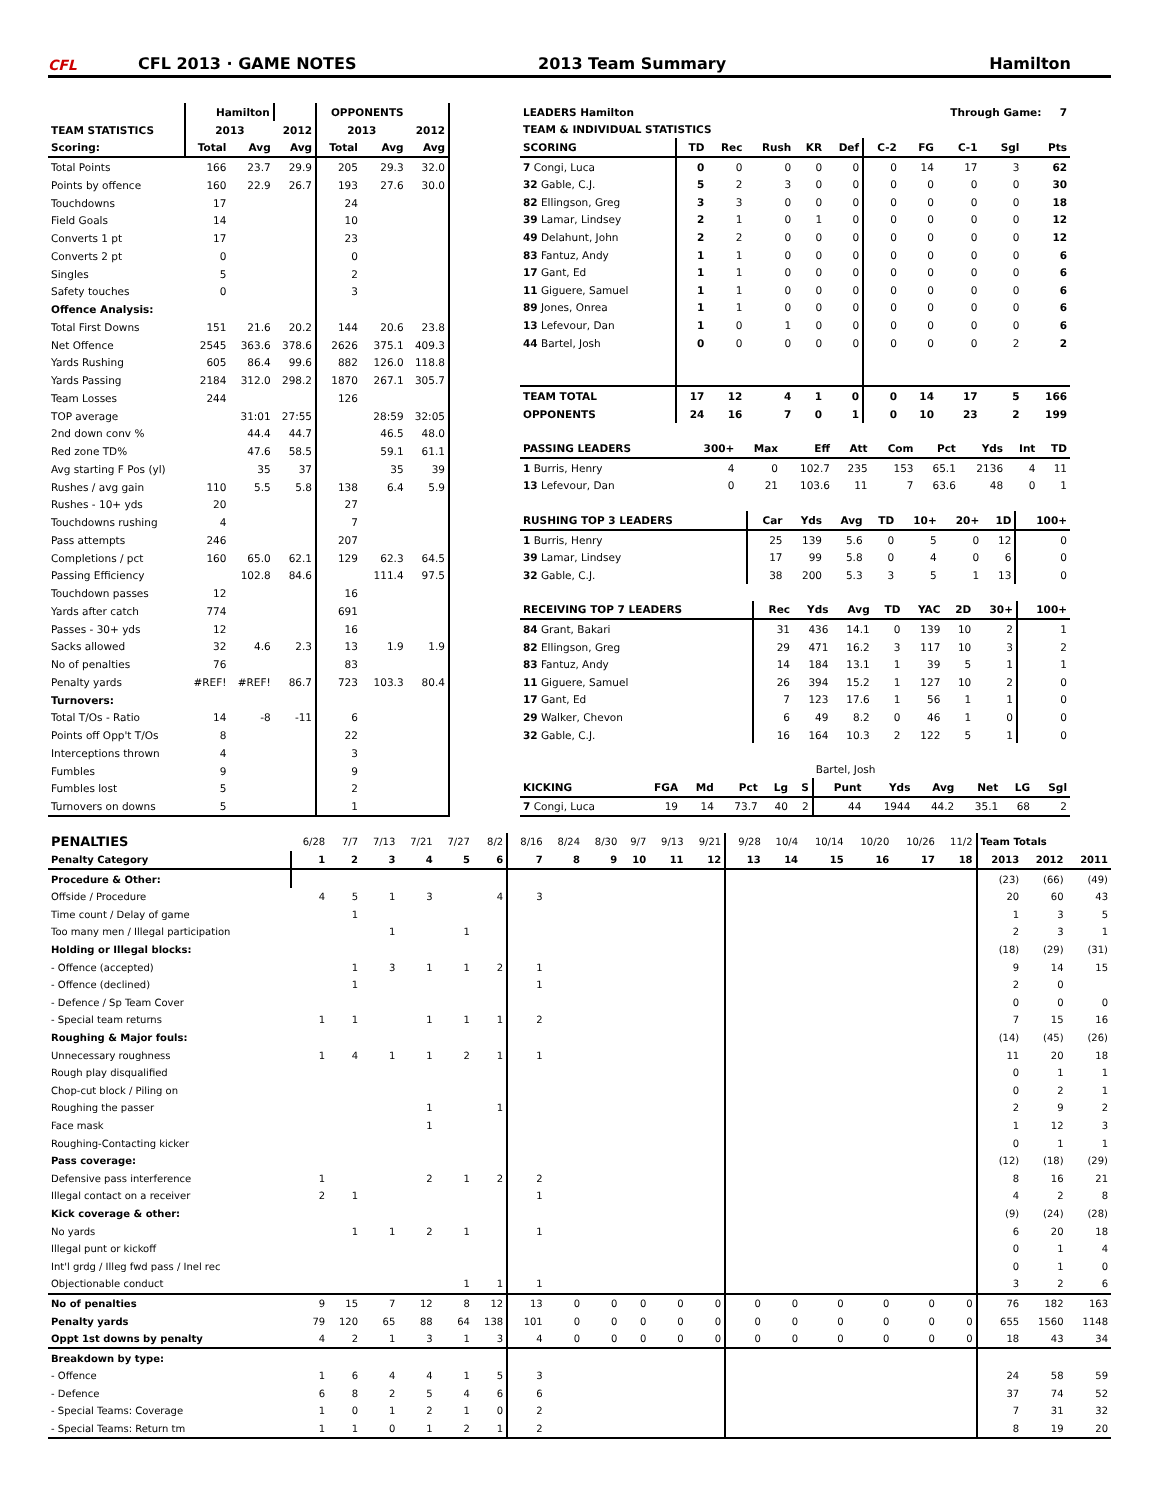CFL
CFL 2013 · GAME NOTES
2013 Team Summary
Hamilton
| | Hamilton | | | OPPONENTS | | |
| TEAM STATISTICS | 2013 | | 2012 | 2013 | | 2012 |
| Scoring: | Total | Avg | Avg | Total | Avg | Avg |
| Total Points | 166 | 23.7 | 29.9 | 205 | 29.3 | 32.0 |
| Points by offence | 160 | 22.9 | 26.7 | 193 | 27.6 | 30.0 |
| Touchdowns | 17 | | | 24 | | |
| Field Goals | 14 | | | 10 | | |
| Converts 1 pt | 17 | | | 23 | | |
| Converts 2 pt | 0 | | | 0 | | |
| Singles | 5 | | | 2 | | |
| Safety touches | 0 | | | 3 | | |
| Offence Analysis: | | | | | | |
| Total First Downs | 151 | 21.6 | 20.2 | 144 | 20.6 | 23.8 |
| Net Offence | 2545 | 363.6 | 378.6 | 2626 | 375.1 | 409.3 |
| Yards Rushing | 605 | 86.4 | 99.6 | 882 | 126.0 | 118.8 |
| Yards Passing | 2184 | 312.0 | 298.2 | 1870 | 267.1 | 305.7 |
| Team Losses | 244 | | | 126 | | |
| TOP average | | 31:01 | 27:55 | | 28:59 | 32:05 |
| 2nd down conv % | | 44.4 | 44.7 | | 46.5 | 48.0 |
| Red zone TD% | | 47.6 | 58.5 | | 59.1 | 61.1 |
| Avg starting F Pos (yl) | | 35 | 37 | | 35 | 39 |
| Rushes / avg gain | 110 | 5.5 | 5.8 | 138 | 6.4 | 5.9 |
| Rushes - 10+ yds | 20 | | | 27 | | |
| Touchdowns rushing | 4 | | | 7 | | |
| Pass attempts | 246 | | | 207 | | |
| Completions / pct | 160 | 65.0 | 62.1 | 129 | 62.3 | 64.5 |
| Passing Efficiency | | 102.8 | 84.6 | | 111.4 | 97.5 |
| Touchdown passes | 12 | | | 16 | | |
| Yards after catch | 774 | | | 691 | | |
| Passes - 30+ yds | 12 | | | 16 | | |
| Sacks allowed | 32 | 4.6 | 2.3 | 13 | 1.9 | 1.9 |
| No of penalties | 76 | | | 83 | | |
| Penalty yards | #REF! | #REF! | 86.7 | 723 | 103.3 | 80.4 |
| Turnovers: | | | | | | |
| Total T/Os - Ratio | 14 | -8 | -11 | 6 | | |
| Points off Opp't T/Os | 8 | | | 22 | | |
| Interceptions thrown | 4 | | | 3 | | |
| Fumbles | 9 | | | 9 | | |
| Fumbles lost | 5 | | | 2 | | |
| Turnovers on downs | 5 | | | 1 | | |
| LEADERS Hamilton | | | | | | | Through Game: 7 | | | |
| --- | --- | --- | --- | --- | --- | --- | --- | --- | --- | --- |
| TEAM & INDIVIDUAL STATISTICS | | | | | | | | | | |
| SCORING | TD | Rec | Rush | KR | Def | C-2 | FG | C-1 | Sgl | Pts |
| 7 Congi, Luca | 0 | 0 | 0 | 0 | 0 | 0 | 14 | 17 | 3 | 62 |
| 32 Gable, C.J. | 5 | 2 | 3 | 0 | 0 | 0 | 0 | 0 | 0 | 30 |
| 82 Ellingson, Greg | 3 | 3 | 0 | 0 | 0 | 0 | 0 | 0 | 0 | 18 |
| 39 Lamar, Lindsey | 2 | 1 | 0 | 1 | 0 | 0 | 0 | 0 | 0 | 12 |
| 49 Delahunt, John | 2 | 2 | 0 | 0 | 0 | 0 | 0 | 0 | 0 | 12 |
| 83 Fantuz, Andy | 1 | 1 | 0 | 0 | 0 | 0 | 0 | 0 | 0 | 6 |
| 17 Gant, Ed | 1 | 1 | 0 | 0 | 0 | 0 | 0 | 0 | 0 | 6 |
| 11 Giguere, Samuel | 1 | 1 | 0 | 0 | 0 | 0 | 0 | 0 | 0 | 6 |
| 89 Jones, Onrea | 1 | 1 | 0 | 0 | 0 | 0 | 0 | 0 | 0 | 6 |
| 13 Lefevour, Dan | 1 | 0 | 1 | 0 | 0 | 0 | 0 | 0 | 0 | 6 |
| 44 Bartel, Josh | 0 | 0 | 0 | 0 | 0 | 0 | 0 | 0 | 2 | 2 |
| TEAM TOTAL | 17 | 12 | 4 | 1 | 0 | 0 | 14 | 17 | 5 | 166 |
| OPPONENTS | 24 | 16 | 7 | 0 | 1 | 0 | 10 | 23 | 2 | 199 |
| PASSING LEADERS | 300+ | Max | Eff | Att | Com | Pct | Yds | Int | TD |
| --- | --- | --- | --- | --- | --- | --- | --- | --- | --- |
| 1 Burris, Henry | 4 | 0 | 102.7 | 235 | 153 | 65.1 | 2136 | 4 | 11 |
| 13 Lefevour, Dan | 0 | 21 | 103.6 | 11 | 7 | 63.6 | 48 | 0 | 1 |
| RUSHING TOP 3 LEADERS | Car | Yds | Avg | TD | 10+ | 20+ | 1D | 100+ |
| --- | --- | --- | --- | --- | --- | --- | --- | --- |
| 1 Burris, Henry | 25 | 139 | 5.6 | 0 | 5 | 0 | 12 | 0 |
| 39 Lamar, Lindsey | 17 | 99 | 5.8 | 0 | 4 | 0 | 6 | 0 |
| 32 Gable, C.J. | 38 | 200 | 5.3 | 3 | 5 | 1 | 13 | 0 |
| RECEIVING TOP 7 LEADERS | Rec | Yds | Avg | TD | YAC | 2D | 30+ | 100+ |
| --- | --- | --- | --- | --- | --- | --- | --- | --- |
| 84 Grant, Bakari | 31 | 436 | 14.1 | 0 | 139 | 10 | 2 | 1 |
| 82 Ellingson, Greg | 29 | 471 | 16.2 | 3 | 117 | 10 | 3 | 2 |
| 83 Fantuz, Andy | 14 | 184 | 13.1 | 1 | 39 | 5 | 1 | 1 |
| 11 Giguere, Samuel | 26 | 394 | 15.2 | 1 | 127 | 10 | 2 | 0 |
| 17 Gant, Ed | 7 | 123 | 17.6 | 1 | 56 | 1 | 1 | 0 |
| 29 Walker, Chevon | 6 | 49 | 8.2 | 0 | 46 | 1 | 0 | 0 |
| 32 Gable, C.J. | 16 | 164 | 10.3 | 2 | 122 | 5 | 1 | 0 |
| | | | | | | Bartel, Josh | | | | | |
| KICKING | FGA | Md | Pct | Lg | S | Punt | Yds | Avg | Net | LG | Sgl |
| 7 Congi, Luca | 19 | 14 | 73.7 | 40 | 2 | 44 | 1944 | 44.2 | 35.1 | 68 | 2 |
| PENALTIES | 6/28 | 7/7 | 7/13 | 7/21 | 7/27 | 8/2 | 8/16 | 8/24 | 8/30 | 9/7 | 9/13 | 9/21 | 9/28 | 10/4 | 10/14 | 10/20 | 10/26 | 11/2 | Team Totals | | |
| Penalty Category | 1 | 2 | 3 | 4 | 5 | 6 | 7 | 8 | 9 | 10 | 11 | 12 | 13 | 14 | 15 | 16 | 17 | 18 | 2013 | 2012 | 2011 |
| Procedure & Other: | | | | | | | | | | | | | | | | | | | (23) | (66) | (49) |
| Offside / Procedure | 4 | 5 | 1 | 3 | | 4 | 3 | | | | | | | | | | | | 20 | 60 | 43 |
| Time count / Delay of game | | 1 | | | | | | | | | | | | | | | | | 1 | 3 | 5 |
| Too many men / Illegal participation | | | 1 | | 1 | | | | | | | | | | | | | | 2 | 3 | 1 |
| Holding or Illegal blocks: | | | | | | | | | | | | | | | | | | | (18) | (29) | (31) |
| - Offence (accepted) | | 1 | 3 | 1 | 1 | 2 | 1 | | | | | | | | | | | | 9 | 14 | 15 |
| - Offence (declined) | | 1 | | | | | 1 | | | | | | | | | | | | 2 | 0 | |
| - Defence / Sp Team Cover | | | | | | | | | | | | | | | | | | | 0 | 0 | 0 |
| - Special team returns | 1 | 1 | | 1 | 1 | 1 | 2 | | | | | | | | | | | | 7 | 15 | 16 |
| Roughing & Major fouls: | | | | | | | | | | | | | | | | | | | (14) | (45) | (26) |
| Unnecessary roughness | 1 | 4 | 1 | 1 | 2 | 1 | 1 | | | | | | | | | | | | 11 | 20 | 18 |
| Rough play disqualified | | | | | | | | | | | | | | | | | | | 0 | 1 | 1 |
| Chop-cut block / Piling on | | | | | | | | | | | | | | | | | | | 0 | 2 | 1 |
| Roughing the passer | | | | 1 | | 1 | | | | | | | | | | | | | 2 | 9 | 2 |
| Face mask | | | | 1 | | | | | | | | | | | | | | | 1 | 12 | 3 |
| Roughing-Contacting kicker | | | | | | | | | | | | | | | | | | | 0 | 1 | 1 |
| Pass coverage: | | | | | | | | | | | | | | | | | | | (12) | (18) | (29) |
| Defensive pass interference | 1 | | | 2 | 1 | 2 | 2 | | | | | | | | | | | | 8 | 16 | 21 |
| Illegal contact on a receiver | 2 | 1 | | | | | 1 | | | | | | | | | | | | 4 | 2 | 8 |
| Kick coverage & other: | | | | | | | | | | | | | | | | | | | (9) | (24) | (28) |
| No yards | | 1 | 1 | 2 | 1 | | 1 | | | | | | | | | | | | 6 | 20 | 18 |
| Illegal punt or kickoff | | | | | | | | | | | | | | | | | | | 0 | 1 | 4 |
| Int'l grdg / Illeg fwd pass / Inel rec | | | | | | | | | | | | | | | | | | | 0 | 1 | 0 |
| Objectionable conduct | | | | | 1 | 1 | 1 | | | | | | | | | | | | 3 | 2 | 6 |
| No of penalties | 9 | 15 | 7 | 12 | 8 | 12 | 13 | 0 | 0 | 0 | 0 | 0 | 0 | 0 | 0 | 0 | 0 | 0 | 76 | 182 | 163 |
| Penalty yards | 79 | 120 | 65 | 88 | 64 | 138 | 101 | 0 | 0 | 0 | 0 | 0 | 0 | 0 | 0 | 0 | 0 | 0 | 655 | 1560 | 1148 |
| Oppt 1st downs by penalty | 4 | 2 | 1 | 3 | 1 | 3 | 4 | 0 | 0 | 0 | 0 | 0 | 0 | 0 | 0 | 0 | 0 | 0 | 18 | 43 | 34 |
| Breakdown by type: | | | | | | | | | | | | | | | | | | | | | |
| - Offence | 1 | 6 | 4 | 4 | 1 | 5 | 3 | | | | | | | | | | | | 24 | 58 | 59 |
| - Defence | 6 | 8 | 2 | 5 | 4 | 6 | 6 | | | | | | | | | | | | 37 | 74 | 52 |
| - Special Teams: Coverage | 1 | 0 | 1 | 2 | 1 | 0 | 2 | | | | | | | | | | | | 7 | 31 | 32 |
| - Special Teams: Return tm | 1 | 1 | 0 | 1 | 2 | 1 | 2 | | | | | | | | | | | | 8 | 19 | 20 |